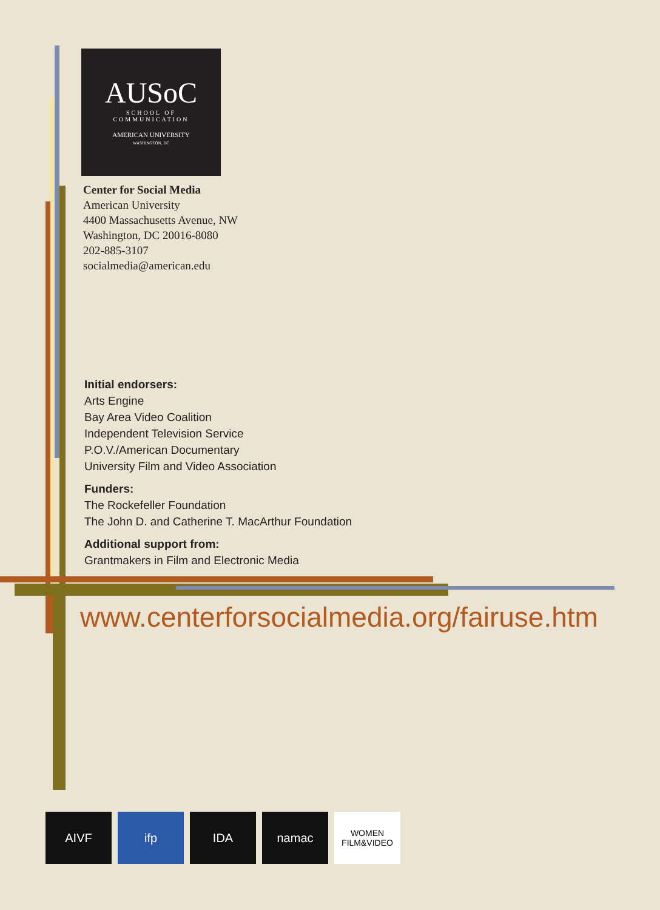AUSoC
SCHOOL OF
COMMUNICATION
AMERICAN UNIVERSITY
WASHINGTON, DC
Center for Social Media
American University
4400 Massachusetts Avenue, NW
Washington, DC 20016-8080
202-885-3107
socialmedia@american.edu
Initial endorsers:
Arts Engine
Bay Area Video Coalition
Independent Television Service
P.O.V./American Documentary
University Film and Video Association
Funders:
The Rockefeller Foundation
The John D. and Catherine T. MacArthur Foundation
Additional support from:
Grantmakers in Film and Electronic Media
www.centerforsocialmedia.org/fairuse.htm
AIVF ifp IDA namac
WOMEN FILM&VIDEO